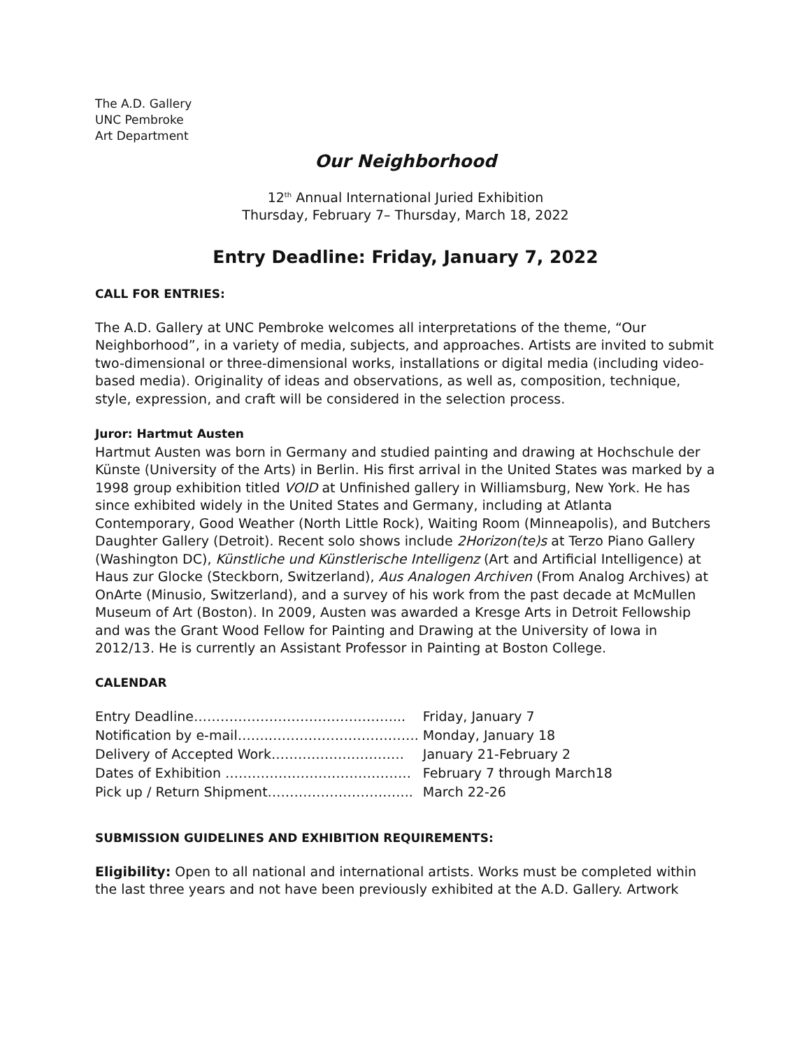The A.D. Gallery
UNC Pembroke
Art Department
Our Neighborhood
12<sup>th</sup> Annual International Juried Exhibition
Thursday, February 7– Thursday, March 18, 2022
Entry Deadline: Friday, January 7, 2022
CALL FOR ENTRIES:
The A.D. Gallery at UNC Pembroke welcomes all interpretations of the theme, “Our Neighborhood”, in a variety of media, subjects, and approaches. Artists are invited to submit two-dimensional or three-dimensional works, installations or digital media (including video-based media). Originality of ideas and observations, as well as, composition, technique, style, expression, and craft will be considered in the selection process.
Juror: Hartmut Austen
Hartmut Austen was born in Germany and studied painting and drawing at Hochschule der Künste (University of the Arts) in Berlin. His first arrival in the United States was marked by a 1998 group exhibition titled VOID at Unfinished gallery in Williamsburg, New York. He has since exhibited widely in the United States and Germany, including at Atlanta Contemporary, Good Weather (North Little Rock), Waiting Room (Minneapolis), and Butchers Daughter Gallery (Detroit). Recent solo shows include 2Horizon(te)s at Terzo Piano Gallery (Washington DC), Künstliche und Künstlerische Intelligenz (Art and Artificial Intelligence) at Haus zur Glocke (Steckborn, Switzerland), Aus Analogen Archiven (From Analog Archives) at OnArte (Minusio, Switzerland), and a survey of his work from the past decade at McMullen Museum of Art (Boston). In 2009, Austen was awarded a Kresge Arts in Detroit Fellowship and was the Grant Wood Fellow for Painting and Drawing at the University of Iowa in 2012/13. He is currently an Assistant Professor in Painting at Boston College.
CALENDAR
| Entry Deadline………………………………………... | Friday, January 7 |
| Notification by e-mail…….……………………………. | Monday, January 18 |
| Delivery of Accepted Work………………………… | January 21-February 2 |
| Dates of Exhibition …………………………………… | February 7 through March18 |
| Pick up / Return Shipment…………………………... | March 22-26 |
SUBMISSION GUIDELINES AND EXHIBITION REQUIREMENTS:
Eligibility: Open to all national and international artists. Works must be completed within the last three years and not have been previously exhibited at the A.D. Gallery. Artwork